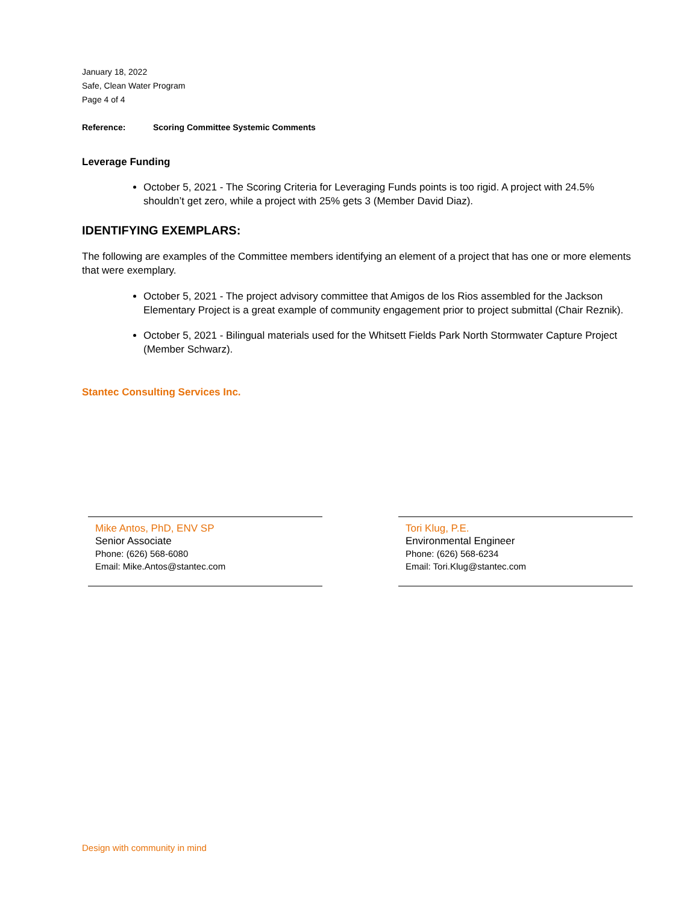January 18, 2022
Safe, Clean Water Program
Page 4 of 4
Reference: Scoring Committee Systemic Comments
Leverage Funding
October 5, 2021 - The Scoring Criteria for Leveraging Funds points is too rigid. A project with 24.5% shouldn’t get zero, while a project with 25% gets 3 (Member David Diaz).
IDENTIFYING EXEMPLARS:
The following are examples of the Committee members identifying an element of a project that has one or more elements that were exemplary.
October 5, 2021 - The project advisory committee that Amigos de los Rios assembled for the Jackson Elementary Project is a great example of community engagement prior to project submittal (Chair Reznik).
October 5, 2021 - Bilingual materials used for the Whitsett Fields Park North Stormwater Capture Project (Member Schwarz).
Stantec Consulting Services Inc.
Mike Antos, PhD, ENV SP
Senior Associate
Phone: (626) 568-6080
Email: Mike.Antos@stantec.com
Tori Klug, P.E.
Environmental Engineer
Phone: (626) 568-6234
Email: Tori.Klug@stantec.com
Design with community in mind